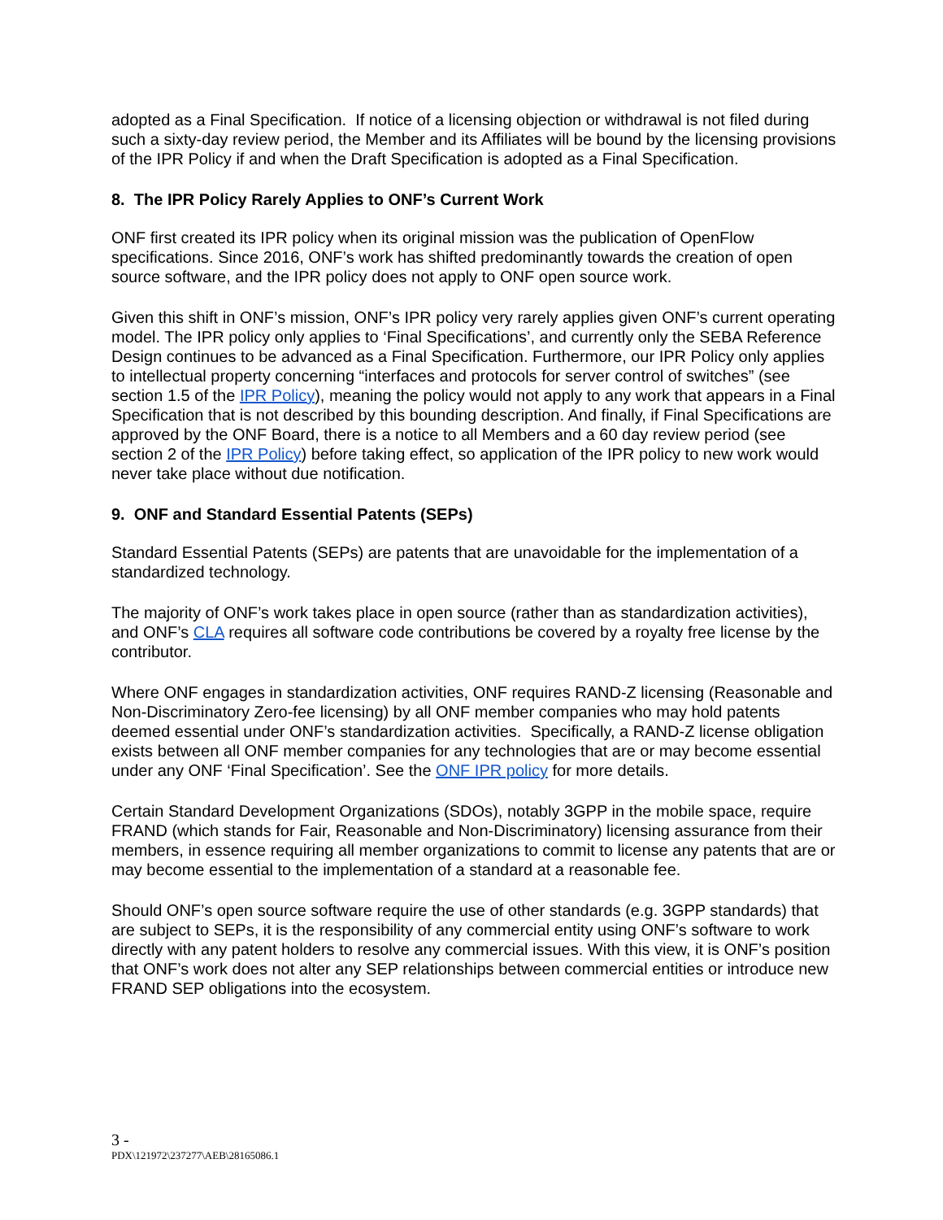adopted as a Final Specification. If notice of a licensing objection or withdrawal is not filed during such a sixty-day review period, the Member and its Affiliates will be bound by the licensing provisions of the IPR Policy if and when the Draft Specification is adopted as a Final Specification.
8. The IPR Policy Rarely Applies to ONF’s Current Work
ONF first created its IPR policy when its original mission was the publication of OpenFlow specifications. Since 2016, ONF’s work has shifted predominantly towards the creation of open source software, and the IPR policy does not apply to ONF open source work.
Given this shift in ONF’s mission, ONF’s IPR policy very rarely applies given ONF’s current operating model. The IPR policy only applies to ‘Final Specifications’, and currently only the SEBA Reference Design continues to be advanced as a Final Specification. Furthermore, our IPR Policy only applies to intellectual property concerning “interfaces and protocols for server control of switches” (see section 1.5 of the IPR Policy), meaning the policy would not apply to any work that appears in a Final Specification that is not described by this bounding description. And finally, if Final Specifications are approved by the ONF Board, there is a notice to all Members and a 60 day review period (see section 2 of the IPR Policy) before taking effect, so application of the IPR policy to new work would never take place without due notification.
9. ONF and Standard Essential Patents (SEPs)
Standard Essential Patents (SEPs) are patents that are unavoidable for the implementation of a standardized technology.
The majority of ONF’s work takes place in open source (rather than as standardization activities), and ONF’s CLA requires all software code contributions be covered by a royalty free license by the contributor.
Where ONF engages in standardization activities, ONF requires RAND-Z licensing (Reasonable and Non-Discriminatory Zero-fee licensing) by all ONF member companies who may hold patents deemed essential under ONF’s standardization activities. Specifically, a RAND-Z license obligation exists between all ONF member companies for any technologies that are or may become essential under any ONF ‘Final Specification’. See the ONF IPR policy for more details.
Certain Standard Development Organizations (SDOs), notably 3GPP in the mobile space, require FRAND (which stands for Fair, Reasonable and Non-Discriminatory) licensing assurance from their members, in essence requiring all member organizations to commit to license any patents that are or may become essential to the implementation of a standard at a reasonable fee.
Should ONF’s open source software require the use of other standards (e.g. 3GPP standards) that are subject to SEPs, it is the responsibility of any commercial entity using ONF’s software to work directly with any patent holders to resolve any commercial issues. With this view, it is ONF’s position that ONF’s work does not alter any SEP relationships between commercial entities or introduce new FRAND SEP obligations into the ecosystem.
3 -
PDX\121972\237277\AEB\28165086.1